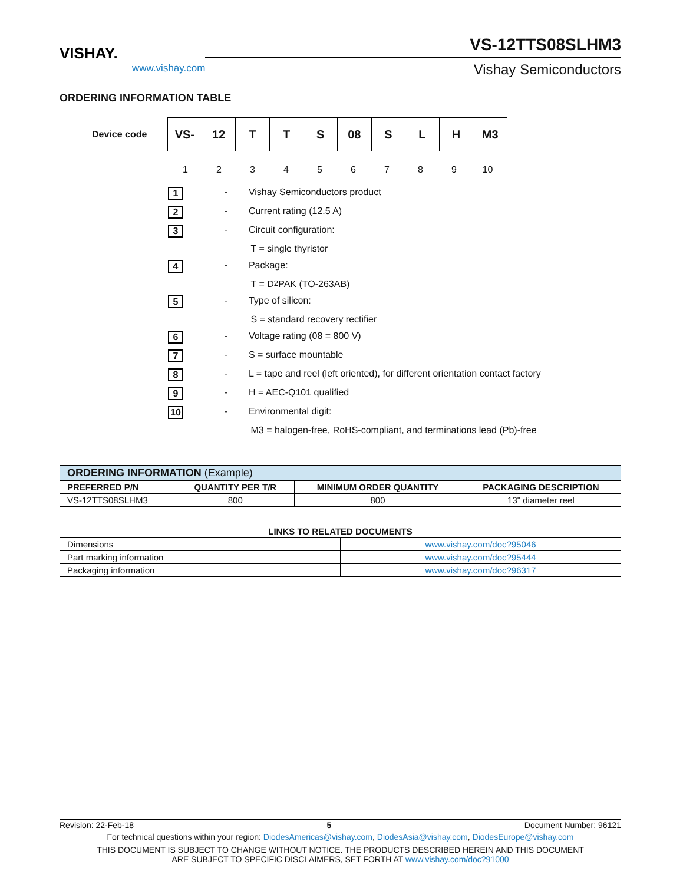VISHAY.
www.vishay.com
VS-12TTS08SLHM3
Vishay Semiconductors
ORDERING INFORMATION TABLE
Device code
| VS- | 12 | T | T | S | 08 | S | L | H | M3 |
1 2 3 4 5 6 7 8 9 10
1 - Vishay Semiconductors product
2 - Current rating (12.5 A)
3 - Circuit configuration:
T = single thyristor
4 - Package:
T = D<sup>2</sup>PAK (TO-263AB)
5 - Type of silicon:
S = standard recovery rectifier
6 - Voltage rating (08 = 800 V)
7 - S = surface mountable
8 - L = tape and reel (left oriented), for different orientation contact factory
9 - H = AEC-Q101 qualified
10 - Environmental digit:
M3 = halogen-free, RoHS-compliant, and terminations lead (Pb)-free
| ORDERING INFORMATION (Example) | | | |
| --- | --- | --- | --- |
| PREFERRED P/N | QUANTITY PER T/R | MINIMUM ORDER QUANTITY | PACKAGING DESCRIPTION |
| VS-12TTS08SLHM3 | 800 | 800 | 13" diameter reel |
| LINKS TO RELATED DOCUMENTS | |
| --- | --- |
| Dimensions | www.vishay.com/doc?95046 |
| Part marking information | www.vishay.com/doc?95444 |
| Packaging information | www.vishay.com/doc?96317 |
Revision: 22-Feb-18 5 Document Number: 96121
For technical questions within your region: DiodesAmericas@vishay.com, DiodesAsia@vishay.com, DiodesEurope@vishay.com
THIS DOCUMENT IS SUBJECT TO CHANGE WITHOUT NOTICE. THE PRODUCTS DESCRIBED HEREIN AND THIS DOCUMENT
ARE SUBJECT TO SPECIFIC DISCLAIMERS, SET FORTH AT www.vishay.com/doc?91000